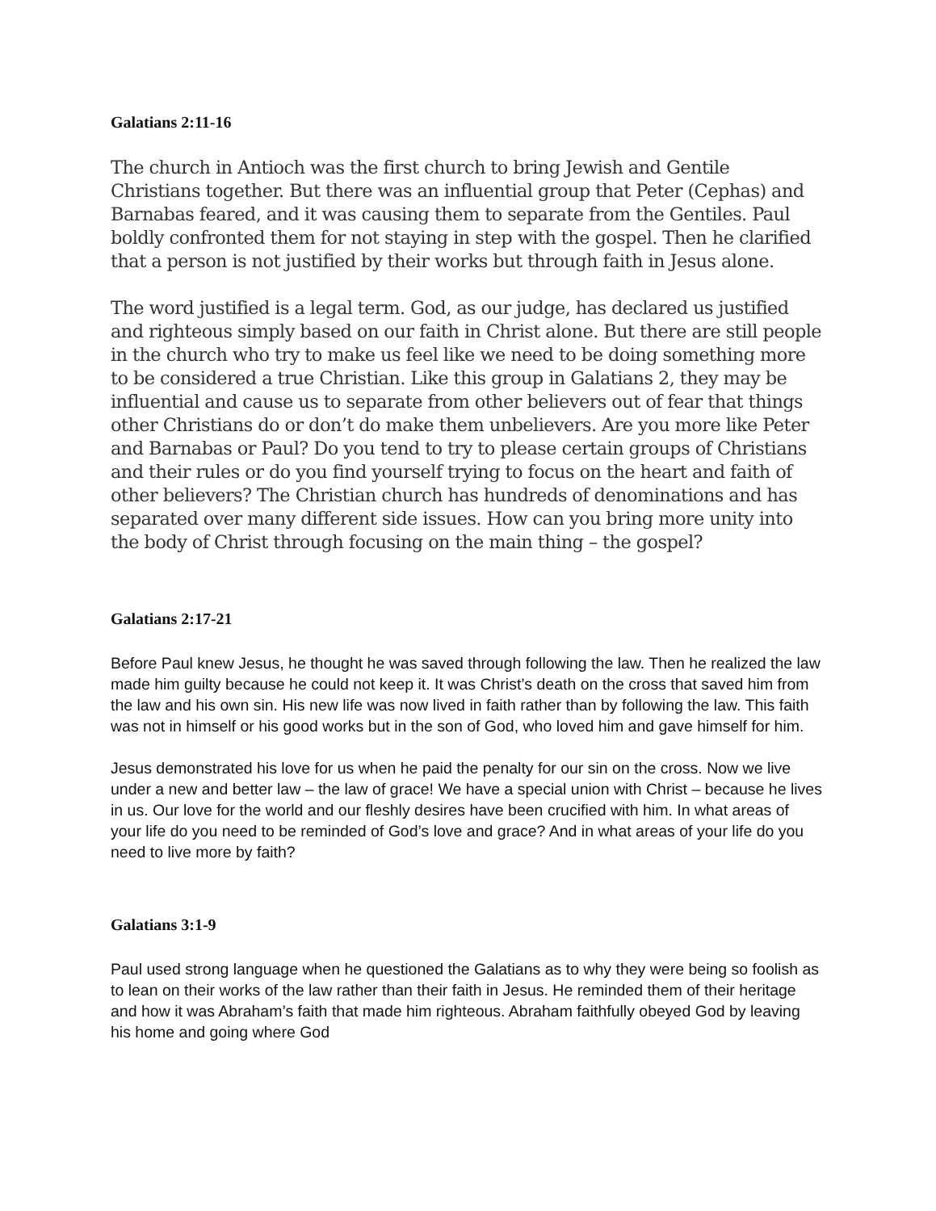Galatians 2:11-16
The church in Antioch was the first church to bring Jewish and Gentile Christians together. But there was an influential group that Peter (Cephas) and Barnabas feared, and it was causing them to separate from the Gentiles. Paul boldly confronted them for not staying in step with the gospel. Then he clarified that a person is not justified by their works but through faith in Jesus alone.
The word justified is a legal term. God, as our judge, has declared us justified and righteous simply based on our faith in Christ alone. But there are still people in the church who try to make us feel like we need to be doing something more to be considered a true Christian. Like this group in Galatians 2, they may be influential and cause us to separate from other believers out of fear that things other Christians do or don’t do make them unbelievers. Are you more like Peter and Barnabas or Paul? Do you tend to try to please certain groups of Christians and their rules or do you find yourself trying to focus on the heart and faith of other believers? The Christian church has hundreds of denominations and has separated over many different side issues. How can you bring more unity into the body of Christ through focusing on the main thing – the gospel?
Galatians 2:17-21
Before Paul knew Jesus, he thought he was saved through following the law. Then he realized the law made him guilty because he could not keep it. It was Christ’s death on the cross that saved him from the law and his own sin. His new life was now lived in faith rather than by following the law. This faith was not in himself or his good works but in the son of God, who loved him and gave himself for him.
Jesus demonstrated his love for us when he paid the penalty for our sin on the cross. Now we live under a new and better law – the law of grace! We have a special union with Christ – because he lives in us. Our love for the world and our fleshly desires have been crucified with him. In what areas of your life do you need to be reminded of God’s love and grace? And in what areas of your life do you need to live more by faith?
Galatians 3:1-9
Paul used strong language when he questioned the Galatians as to why they were being so foolish as to lean on their works of the law rather than their faith in Jesus. He reminded them of their heritage and how it was Abraham’s faith that made him righteous. Abraham faithfully obeyed God by leaving his home and going where God